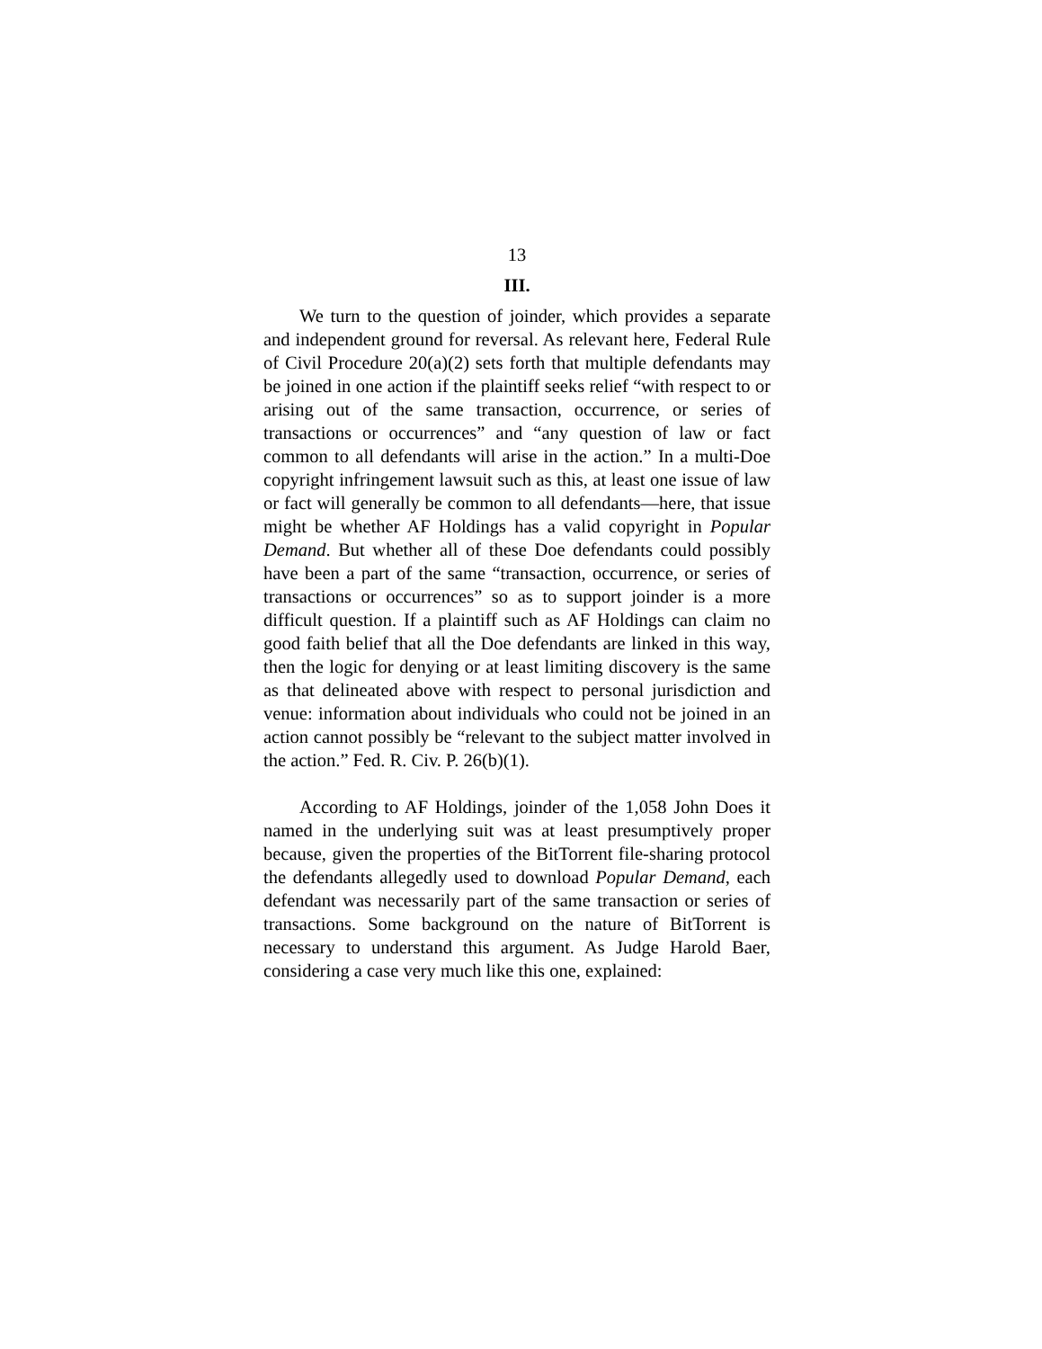13
III.
We turn to the question of joinder, which provides a separate and independent ground for reversal. As relevant here, Federal Rule of Civil Procedure 20(a)(2) sets forth that multiple defendants may be joined in one action if the plaintiff seeks relief “with respect to or arising out of the same transaction, occurrence, or series of transactions or occurrences” and “any question of law or fact common to all defendants will arise in the action.” In a multi-Doe copyright infringement lawsuit such as this, at least one issue of law or fact will generally be common to all defendants—here, that issue might be whether AF Holdings has a valid copyright in Popular Demand. But whether all of these Doe defendants could possibly have been a part of the same “transaction, occurrence, or series of transactions or occurrences” so as to support joinder is a more difficult question. If a plaintiff such as AF Holdings can claim no good faith belief that all the Doe defendants are linked in this way, then the logic for denying or at least limiting discovery is the same as that delineated above with respect to personal jurisdiction and venue: information about individuals who could not be joined in an action cannot possibly be “relevant to the subject matter involved in the action.” Fed. R. Civ. P. 26(b)(1).
According to AF Holdings, joinder of the 1,058 John Does it named in the underlying suit was at least presumptively proper because, given the properties of the BitTorrent file-sharing protocol the defendants allegedly used to download Popular Demand, each defendant was necessarily part of the same transaction or series of transactions. Some background on the nature of BitTorrent is necessary to understand this argument. As Judge Harold Baer, considering a case very much like this one, explained: